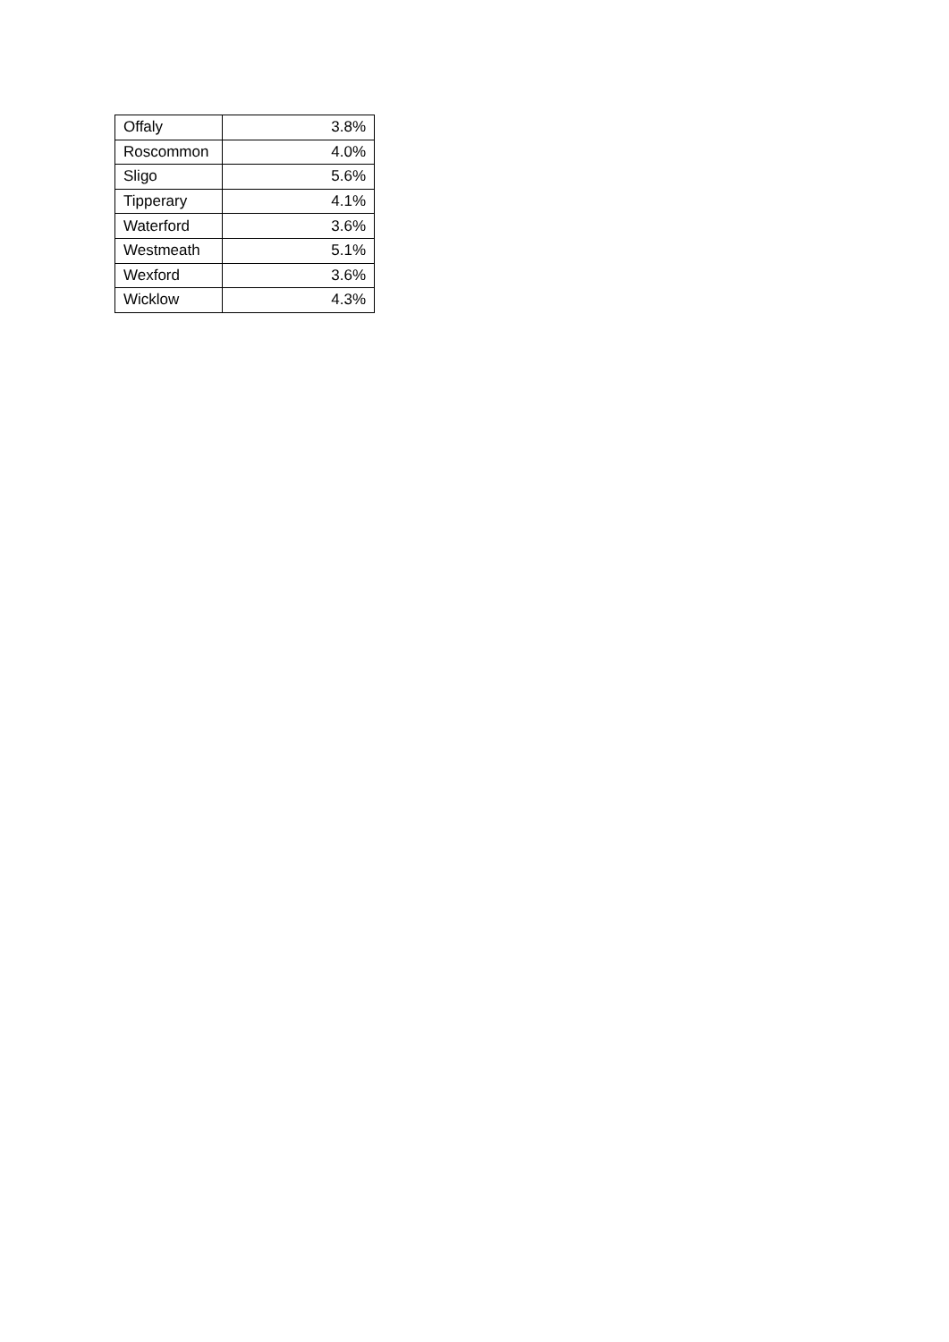| Offaly | 3.8% |
| Roscommon | 4.0% |
| Sligo | 5.6% |
| Tipperary | 4.1% |
| Waterford | 3.6% |
| Westmeath | 5.1% |
| Wexford | 3.6% |
| Wicklow | 4.3% |